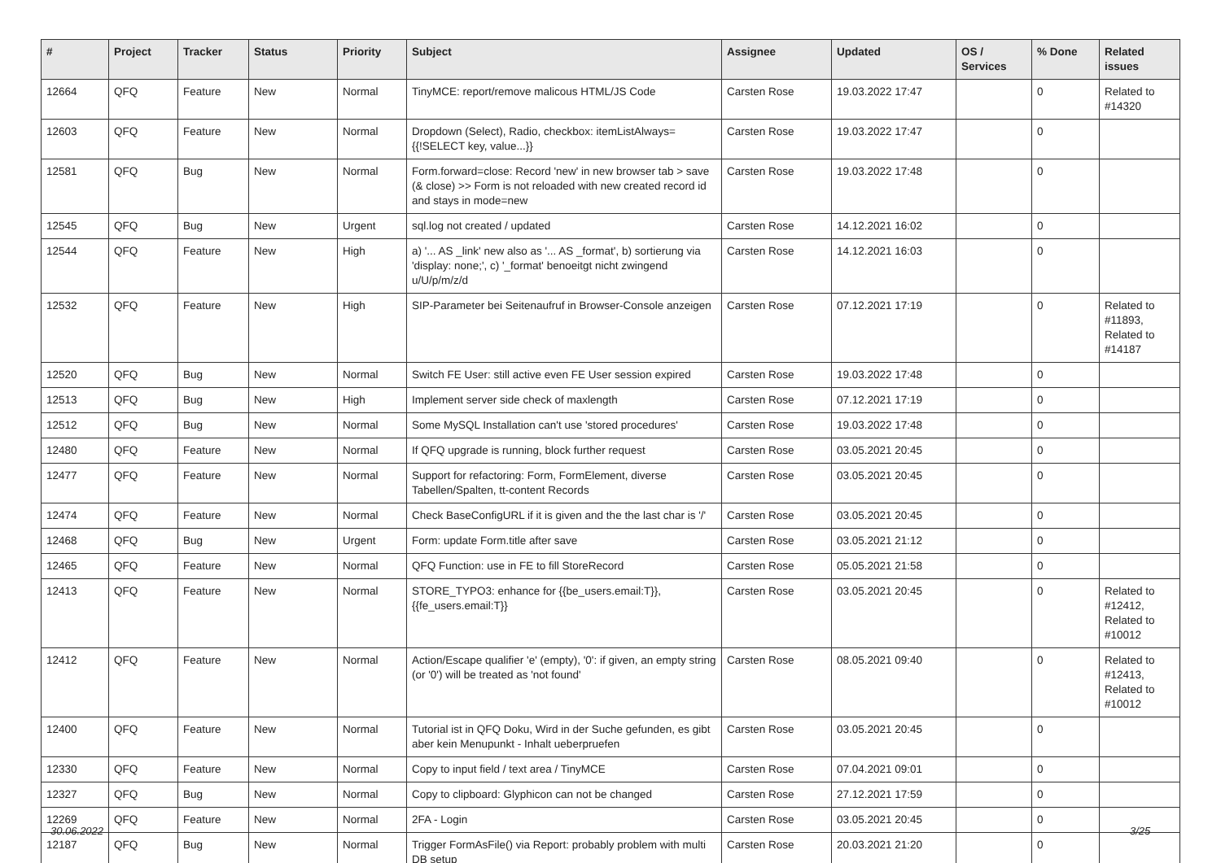| # | Project | Tracker | Status | Priority | Subject | Assignee | Updated | OS / Services | % Done | Related issues |
| --- | --- | --- | --- | --- | --- | --- | --- | --- | --- | --- |
| 12664 | QFQ | Feature | New | Normal | TinyMCE: report/remove malicous HTML/JS Code | Carsten Rose | 19.03.2022 17:47 | | 0 | Related to #14320 |
| 12603 | QFQ | Feature | New | Normal | Dropdown (Select), Radio, checkbox: itemListAlways={{!SELECT key, value...}} | Carsten Rose | 19.03.2022 17:47 | | 0 | |
| 12581 | QFQ | Bug | New | Normal | Form.forward=close: Record 'new' in new browser tab > save (& close) >> Form is not reloaded with new created record id and stays in mode=new | Carsten Rose | 19.03.2022 17:48 | | 0 | |
| 12545 | QFQ | Bug | New | Urgent | sql.log not created / updated | Carsten Rose | 14.12.2021 16:02 | | 0 | |
| 12544 | QFQ | Feature | New | High | a) '... AS _link' new also as '... AS _format', b) sortierung via 'display: none;', c) '_format' benoeitgt nicht zwingend u/U/p/m/z/d | Carsten Rose | 14.12.2021 16:03 | | 0 | |
| 12532 | QFQ | Feature | New | High | SIP-Parameter bei Seitenaufruf in Browser-Console anzeigen | Carsten Rose | 07.12.2021 17:19 | | 0 | Related to #11893, Related to #14187 |
| 12520 | QFQ | Bug | New | Normal | Switch FE User: still active even FE User session expired | Carsten Rose | 19.03.2022 17:48 | | 0 | |
| 12513 | QFQ | Bug | New | High | Implement server side check of maxlength | Carsten Rose | 07.12.2021 17:19 | | 0 | |
| 12512 | QFQ | Bug | New | Normal | Some MySQL Installation can't use 'stored procedures' | Carsten Rose | 19.03.2022 17:48 | | 0 | |
| 12480 | QFQ | Feature | New | Normal | If QFQ upgrade is running, block further request | Carsten Rose | 03.05.2021 20:45 | | 0 | |
| 12477 | QFQ | Feature | New | Normal | Support for refactoring: Form, FormElement, diverse Tabellen/Spalten, tt-content Records | Carsten Rose | 03.05.2021 20:45 | | 0 | |
| 12474 | QFQ | Feature | New | Normal | Check BaseConfigURL if it is given and the the last char is '/' | Carsten Rose | 03.05.2021 20:45 | | 0 | |
| 12468 | QFQ | Bug | New | Urgent | Form: update Form.title after save | Carsten Rose | 03.05.2021 21:12 | | 0 | |
| 12465 | QFQ | Feature | New | Normal | QFQ Function: use in FE to fill StoreRecord | Carsten Rose | 05.05.2021 21:58 | | 0 | |
| 12413 | QFQ | Feature | New | Normal | STORE_TYPO3: enhance for {{be_users.email:T}}, {{fe_users.email:T}} | Carsten Rose | 03.05.2021 20:45 | | 0 | Related to #12412, Related to #10012 |
| 12412 | QFQ | Feature | New | Normal | Action/Escape qualifier 'e' (empty), '0': if given, an empty string (or '0') will be treated as 'not found' | Carsten Rose | 08.05.2021 09:40 | | 0 | Related to #12413, Related to #10012 |
| 12400 | QFQ | Feature | New | Normal | Tutorial ist in QFQ Doku, Wird in der Suche gefunden, es gibt aber kein Menupunkt - Inhalt ueberpruefen | Carsten Rose | 03.05.2021 20:45 | | 0 | |
| 12330 | QFQ | Feature | New | Normal | Copy to input field / text area / TinyMCE | Carsten Rose | 07.04.2021 09:01 | | 0 | |
| 12327 | QFQ | Bug | New | Normal | Copy to clipboard: Glyphicon can not be changed | Carsten Rose | 27.12.2021 17:59 | | 0 | |
| 12269 | QFQ | Feature | New | Normal | 2FA - Login | Carsten Rose | 03.05.2021 20:45 | | 0 | |
| 12187 | QFQ | Bug | New | Normal | Trigger FormAsFile() via Report: probably problem with multi DB setup | Carsten Rose | 20.03.2021 21:20 | | 0 | |
30.06.2022 3/25